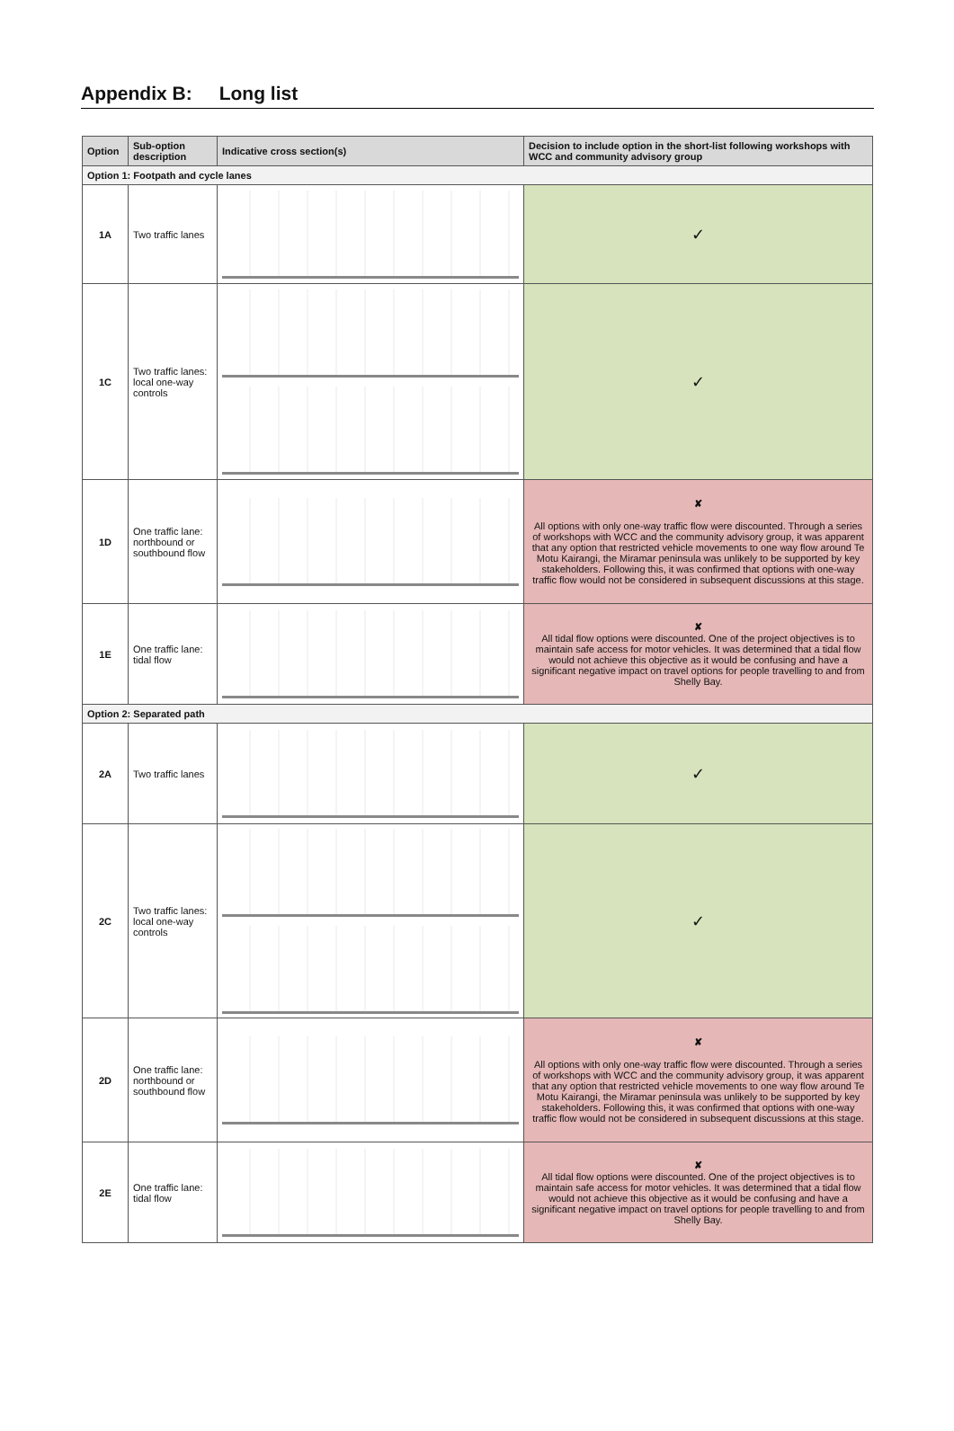Appendix B: Long list
| Option | Sub-option description | Indicative cross section(s) | Decision to include option in the short-list following workshops with WCC and community advisory group |
| --- | --- | --- | --- |
| Option 1: Footpath and cycle lanes | | | |
| 1A | Two traffic lanes | | ✓ |
| 1C | Two traffic lanes: local one-way controls | | ✓ |
| 1D | One traffic lane: northbound or southbound flow | | ✘ All options with only one-way traffic flow were discounted. Through a series of workshops with WCC and the community advisory group, it was apparent that any option that restricted vehicle movements to one way flow around Te Motu Kairangi, the Miramar peninsula was unlikely to be supported by key stakeholders. Following this, it was confirmed that options with one-way traffic flow would not be considered in subsequent discussions at this stage. |
| 1E | One traffic lane: tidal flow | | ✘ All tidal flow options were discounted. One of the project objectives is to maintain safe access for motor vehicles. It was determined that a tidal flow would not achieve this objective as it would be confusing and have a significant negative impact on travel options for people travelling to and from Shelly Bay. |
| Option 2: Separated path | | | |
| 2A | Two traffic lanes | | ✓ |
| 2C | Two traffic lanes: local one-way controls | | ✓ |
| 2D | One traffic lane: northbound or southbound flow | | ✘ All options with only one-way traffic flow were discounted. Through a series of workshops with WCC and the community advisory group, it was apparent that any option that restricted vehicle movements to one way flow around Te Motu Kairangi, the Miramar peninsula was unlikely to be supported by key stakeholders. Following this, it was confirmed that options with one-way traffic flow would not be considered in subsequent discussions at this stage. |
| 2E | One traffic lane: tidal flow | | ✘ All tidal flow options were discounted. One of the project objectives is to maintain safe access for motor vehicles. It was determined that a tidal flow would not achieve this objective as it would be confusing and have a significant negative impact on travel options for people travelling to and from Shelly Bay. |